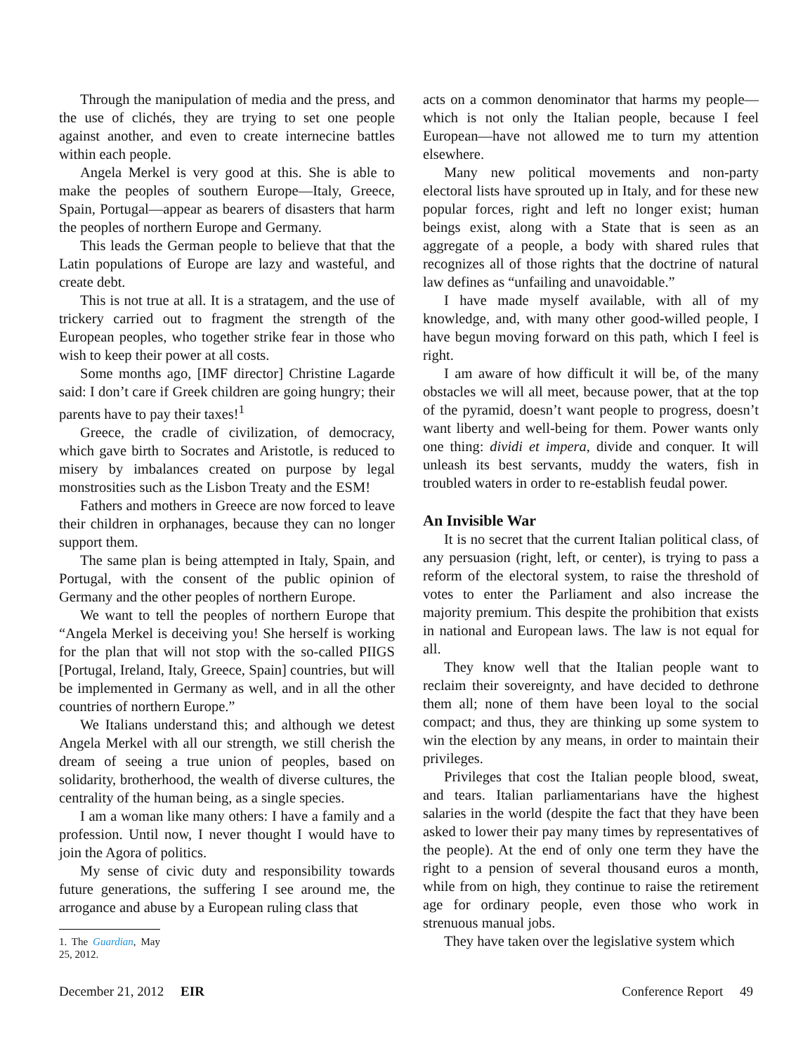Through the manipulation of media and the press, and the use of clichés, they are trying to set one people against another, and even to create internecine battles within each people.
Angela Merkel is very good at this. She is able to make the peoples of southern Europe—Italy, Greece, Spain, Portugal—appear as bearers of disasters that harm the peoples of northern Europe and Germany.
This leads the German people to believe that that the Latin populations of Europe are lazy and wasteful, and create debt.
This is not true at all. It is a stratagem, and the use of trickery carried out to fragment the strength of the European peoples, who together strike fear in those who wish to keep their power at all costs.
Some months ago, [IMF director] Christine Lagarde said: I don’t care if Greek children are going hungry; their parents have to pay their taxes!<sup>1</sup>
Greece, the cradle of civilization, of democracy, which gave birth to Socrates and Aristotle, is reduced to misery by imbalances created on purpose by legal monstrosities such as the Lisbon Treaty and the ESM!
Fathers and mothers in Greece are now forced to leave their children in orphanages, because they can no longer support them.
The same plan is being attempted in Italy, Spain, and Portugal, with the consent of the public opinion of Germany and the other peoples of northern Europe.
We want to tell the peoples of northern Europe that “Angela Merkel is deceiving you! She herself is working for the plan that will not stop with the so-called PIIGS [Portugal, Ireland, Italy, Greece, Spain] countries, but will be implemented in Germany as well, and in all the other countries of northern Europe.”
We Italians understand this; and although we detest Angela Merkel with all our strength, we still cherish the dream of seeing a true union of peoples, based on solidarity, brotherhood, the wealth of diverse cultures, the centrality of the human being, as a single species.
I am a woman like many others: I have a family and a profession. Until now, I never thought I would have to join the Agora of politics.
My sense of civic duty and responsibility towards future generations, the suffering I see around me, the arrogance and abuse by a European ruling class that
1. The Guardian, May 25, 2012.
acts on a common denominator that harms my people—which is not only the Italian people, because I feel European—have not allowed me to turn my attention elsewhere.
Many new political movements and non-party electoral lists have sprouted up in Italy, and for these new popular forces, right and left no longer exist; human beings exist, along with a State that is seen as an aggregate of a people, a body with shared rules that recognizes all of those rights that the doctrine of natural law defines as “unfailing and unavoidable.”
I have made myself available, with all of my knowledge, and, with many other good-willed people, I have begun moving forward on this path, which I feel is right.
I am aware of how difficult it will be, of the many obstacles we will all meet, because power, that at the top of the pyramid, doesn’t want people to progress, doesn’t want liberty and well-being for them. Power wants only one thing: dividi et impera, divide and conquer. It will unleash its best servants, muddy the waters, fish in troubled waters in order to re-establish feudal power.
An Invisible War
It is no secret that the current Italian political class, of any persuasion (right, left, or center), is trying to pass a reform of the electoral system, to raise the threshold of votes to enter the Parliament and also increase the majority premium. This despite the prohibition that exists in national and European laws. The law is not equal for all.
They know well that the Italian people want to reclaim their sovereignty, and have decided to dethrone them all; none of them have been loyal to the social compact; and thus, they are thinking up some system to win the election by any means, in order to maintain their privileges.
Privileges that cost the Italian people blood, sweat, and tears. Italian parliamentarians have the highest salaries in the world (despite the fact that they have been asked to lower their pay many times by representatives of the people). At the end of only one term they have the right to a pension of several thousand euros a month, while from on high, they continue to raise the retirement age for ordinary people, even those who work in strenuous manual jobs.
They have taken over the legislative system which
December 21, 2012 EIR Conference Report 49